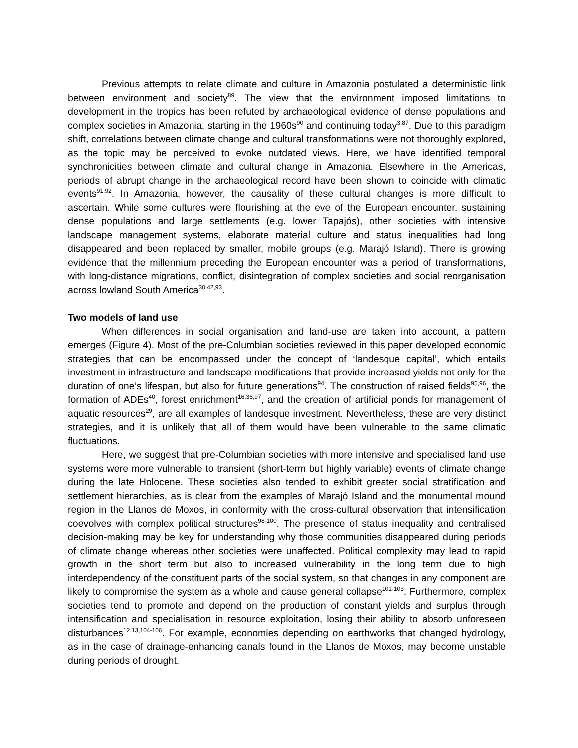Previous attempts to relate climate and culture in Amazonia postulated a deterministic link between environment and society<sup>89</sup>. The view that the environment imposed limitations to development in the tropics has been refuted by archaeological evidence of dense populations and complex societies in Amazonia, starting in the 1960s<sup>90</sup> and continuing today<sup>3,87</sup>. Due to this paradigm shift, correlations between climate change and cultural transformations were not thoroughly explored, as the topic may be perceived to evoke outdated views. Here, we have identified temporal synchronicities between climate and cultural change in Amazonia. Elsewhere in the Americas, periods of abrupt change in the archaeological record have been shown to coincide with climatic events<sup>91,92</sup>. In Amazonia, however, the causality of these cultural changes is more difficult to ascertain. While some cultures were flourishing at the eve of the European encounter, sustaining dense populations and large settlements (e.g. lower Tapajós), other societies with intensive landscape management systems, elaborate material culture and status inequalities had long disappeared and been replaced by smaller, mobile groups (e.g. Marajó Island). There is growing evidence that the millennium preceding the European encounter was a period of transformations, with long-distance migrations, conflict, disintegration of complex societies and social reorganisation across lowland South America<sup>30,42,93</sup>.
Two models of land use
When differences in social organisation and land-use are taken into account, a pattern emerges (Figure 4). Most of the pre-Columbian societies reviewed in this paper developed economic strategies that can be encompassed under the concept of ‘landesque capital’, which entails investment in infrastructure and landscape modifications that provide increased yields not only for the duration of one’s lifespan, but also for future generations<sup>94</sup>. The construction of raised fields<sup>95,96</sup>, the formation of ADEs<sup>40</sup>, forest enrichment<sup>16,36,97</sup>, and the creation of artificial ponds for management of aquatic resources<sup>29</sup>, are all examples of landesque investment. Nevertheless, these are very distinct strategies, and it is unlikely that all of them would have been vulnerable to the same climatic fluctuations.
Here, we suggest that pre-Columbian societies with more intensive and specialised land use systems were more vulnerable to transient (short-term but highly variable) events of climate change during the late Holocene. These societies also tended to exhibit greater social stratification and settlement hierarchies, as is clear from the examples of Marajó Island and the monumental mound region in the Llanos de Moxos, in conformity with the cross-cultural observation that intensification coevolves with complex political structures<sup>98-100</sup>. The presence of status inequality and centralised decision-making may be key for understanding why those communities disappeared during periods of climate change whereas other societies were unaffected. Political complexity may lead to rapid growth in the short term but also to increased vulnerability in the long term due to high interdependency of the constituent parts of the social system, so that changes in any component are likely to compromise the system as a whole and cause general collapse<sup>101-103</sup>. Furthermore, complex societies tend to promote and depend on the production of constant yields and surplus through intensification and specialisation in resource exploitation, losing their ability to absorb unforeseen disturbances<sup>12,13,104-106</sup>. For example, economies depending on earthworks that changed hydrology, as in the case of drainage-enhancing canals found in the Llanos de Moxos, may become unstable during periods of drought.